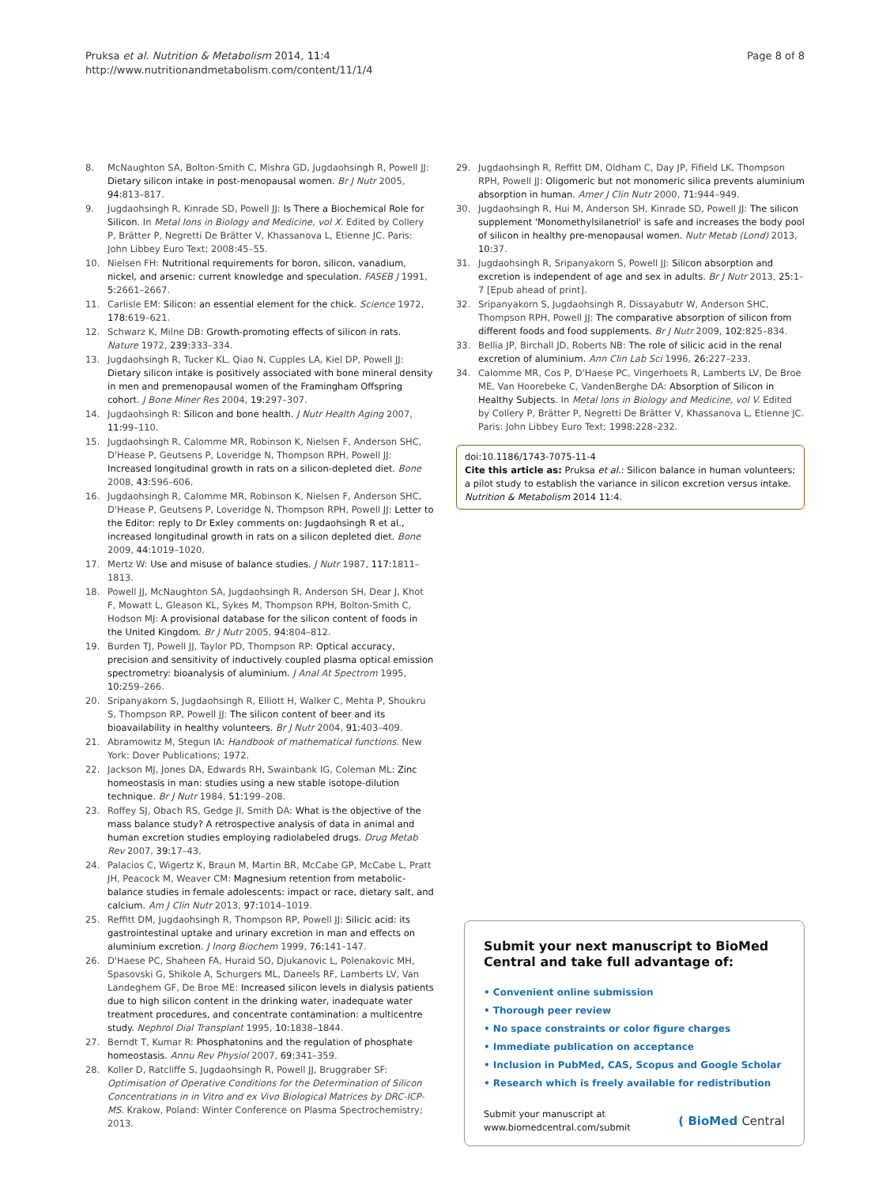Pruksa et al. Nutrition & Metabolism 2014, 11:4
http://www.nutritionandmetabolism.com/content/11/1/4
Page 8 of 8
8. McNaughton SA, Bolton-Smith C, Mishra GD, Jugdaohsingh R, Powell JJ: Dietary silicon intake in post-menopausal women. Br J Nutr 2005, 94: 813–817.
9. Jugdaohsingh R, Kinrade SD, Powell JJ: Is There a Biochemical Role for Silicon. In Metal Ions in Biology and Medicine, vol X. Edited by Collery P, Brätter P, Negretti De Brätter V, Khassanova L, Etienne JC. Paris: John Libbey Euro Text; 2008:45–55.
10. Nielsen FH: Nutritional requirements for boron, silicon, vanadium, nickel, and arsenic: current knowledge and speculation. FASEB J 1991, 5: 2661–2667.
11. Carlisle EM: Silicon: an essential element for the chick. Science 1972, 178: 619–621.
12. Schwarz K, Milne DB: Growth-promoting effects of silicon in rats. Nature 1972, 239: 333–334.
13. Jugdaohsingh R, Tucker KL, Qiao N, Cupples LA, Kiel DP, Powell JJ: Dietary silicon intake is positively associated with bone mineral density in men and premenopausal women of the Framingham Offspring cohort. J Bone Miner Res 2004, 19: 297–307.
14. Jugdaohsingh R: Silicon and bone health. J Nutr Health Aging 2007, 11: 99–110.
15. Jugdaohsingh R, Calomme MR, Robinson K, Nielsen F, Anderson SHC, D'Hease P, Geutsens P, Loveridge N, Thompson RPH, Powell JJ: Increased longitudinal growth in rats on a silicon-depleted diet. Bone 2008, 43: 596–606.
16. Jugdaohsingh R, Calomme MR, Robinson K, Nielsen F, Anderson SHC, D'Hease P, Geutsens P, Loveridge N, Thompson RPH, Powell JJ: Letter to the Editor: reply to Dr Exley comments on: Jugdaohsingh R et al., increased longitudinal growth in rats on a silicon depleted diet. Bone 2009, 44: 1019–1020.
17. Mertz W: Use and misuse of balance studies. J Nutr 1987, 117: 1811–1813.
18. Powell JJ, McNaughton SA, Jugdaohsingh R, Anderson SH, Dear J, Khot F, Mowatt L, Gleason KL, Sykes M, Thompson RPH, Bolton-Smith C, Hodson MJ: A provisional database for the silicon content of foods in the United Kingdom. Br J Nutr 2005, 94: 804–812.
19. Burden TJ, Powell JJ, Taylor PD, Thompson RP: Optical accuracy, precision and sensitivity of inductively coupled plasma optical emission spectrometry: bioanalysis of aluminium. J Anal At Spectrom 1995, 10: 259–266.
20. Sripanyakorn S, Jugdaohsingh R, Elliott H, Walker C, Mehta P, Shoukru S, Thompson RP, Powell JJ: The silicon content of beer and its bioavailability in healthy volunteers. Br J Nutr 2004, 91: 403–409.
21. Abramowitz M, Stegun IA: Handbook of mathematical functions. New York: Dover Publications; 1972.
22. Jackson MJ, Jones DA, Edwards RH, Swainbank IG, Coleman ML: Zinc homeostasis in man: studies using a new stable isotope-dilution technique. Br J Nutr 1984, 51: 199–208.
23. Roffey SJ, Obach RS, Gedge JI, Smith DA: What is the objective of the mass balance study? A retrospective analysis of data in animal and human excretion studies employing radiolabeled drugs. Drug Metab Rev 2007, 39: 17–43.
24. Palacios C, Wigertz K, Braun M, Martin BR, McCabe GP, McCabe L, Pratt JH, Peacock M, Weaver CM: Magnesium retention from metabolic-balance studies in female adolescents: impact or race, dietary salt, and calcium. Am J Clin Nutr 2013, 97: 1014–1019.
25. Reffitt DM, Jugdaohsingh R, Thompson RP, Powell JJ: Silicic acid: its gastrointestinal uptake and urinary excretion in man and effects on aluminium excretion. J Inorg Biochem 1999, 76: 141–147.
26. D'Haese PC, Shaheen FA, Huraid SO, Djukanovic L, Polenakovic MH, Spasovski G, Shikole A, Schurgers ML, Daneels RF, Lamberts LV, Van Landeghem GF, De Broe ME: Increased silicon levels in dialysis patients due to high silicon content in the drinking water, inadequate water treatment procedures, and concentrate contamination: a multicentre study. Nephrol Dial Transplant 1995, 10: 1838–1844.
27. Berndt T, Kumar R: Phosphatonins and the regulation of phosphate homeostasis. Annu Rev Physiol 2007, 69: 341–359.
28. Koller D, Ratcliffe S, Jugdaohsingh R, Powell JJ, Bruggraber SF: Optimisation of Operative Conditions for the Determination of Silicon Concentrations in in Vitro and ex Vivo Biological Matrices by DRC-ICP-MS. Krakow, Poland: Winter Conference on Plasma Spectrochemistry; 2013.
29. Jugdaohsingh R, Reffitt DM, Oldham C, Day JP, Fifield LK, Thompson RPH, Powell JJ: Oligomeric but not monomeric silica prevents aluminium absorption in human. Amer J Clin Nutr 2000, 71: 944–949.
30. Jugdaohsingh R, Hui M, Anderson SH, Kinrade SD, Powell JJ: The silicon supplement 'Monomethylsilanetriol' is safe and increases the body pool of silicon in healthy pre-menopausal women. Nutr Metab (Lond) 2013, 10: 37.
31. Jugdaohsingh R, Sripanyakorn S, Powell JJ: Silicon absorption and excretion is independent of age and sex in adults. Br J Nutr 2013, 25: 1–7 [Epub ahead of print].
32. Sripanyakorn S, Jugdaohsingh R, Dissayabutr W, Anderson SHC, Thompson RPH, Powell JJ: The comparative absorption of silicon from different foods and food supplements. Br J Nutr 2009, 102: 825–834.
33. Bellia JP, Birchall JD, Roberts NB: The role of silicic acid in the renal excretion of aluminium. Ann Clin Lab Sci 1996, 26: 227–233.
34. Calomme MR, Cos P, D'Haese PC, Vingerhoets R, Lamberts LV, De Broe ME, Van Hoorebeke C, VandenBerghe DA: Absorption of Silicon in Healthy Subjects. In Metal Ions in Biology and Medicine, vol V. Edited by Collery P, Brätter P, Negretti De Brätter V, Khassanova L, Etienne JC. Paris: John Libbey Euro Text; 1998:228–232.
doi:10.1186/1743-7075-11-4
Cite this article as: Pruksa et al.: Silicon balance in human volunteers; a pilot study to establish the variance in silicon excretion versus intake. Nutrition & Metabolism 2014 11:4.
Submit your next manuscript to BioMed Central and take full advantage of:
• Convenient online submission
• Thorough peer review
• No space constraints or color figure charges
• Immediate publication on acceptance
• Inclusion in PubMed, CAS, Scopus and Google Scholar
• Research which is freely available for redistribution
Submit your manuscript at
www.biomedcentral.com/submit
( BioMed Central